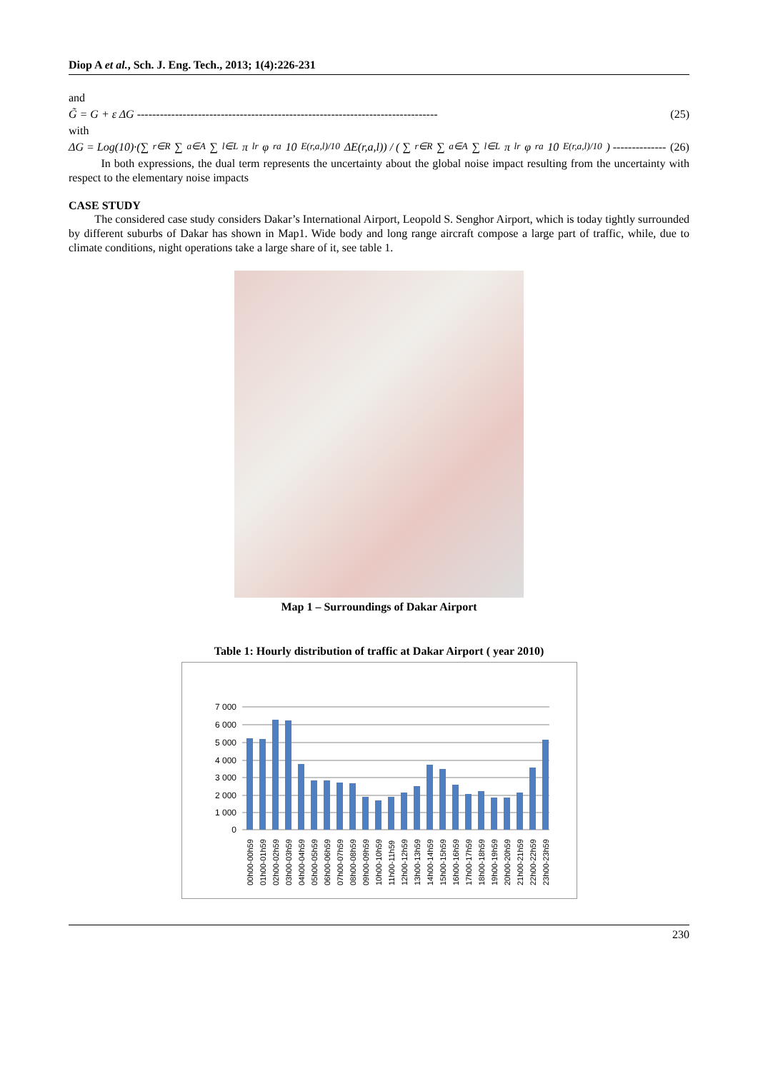Diop A et al., Sch. J. Eng. Tech., 2013; 1(4):226-231
and
G̃ = G + ε ΔG ------------------------------------------------------------------------------- (25)
with
ΔG = Log(10)·(∑<sub>r∈R</sub> ∑<sub>a∈A</sub> ∑<sub>l∈L</sub> π<sub>lr</sub>φ<sub>ra</sub> 10<sup>E(r,a,l)/10</sup> ΔE(r,a,l)) / ( ∑<sub>r∈R</sub>∑<sub>a∈A</sub>∑<sub>l∈L</sub> π<sub>lr</sub>φ<sub>ra</sub> 10<sup>E(r,a,l)/10</sup> ) -------------- (26)
In both expressions, the dual term represents the uncertainty about the global noise impact resulting from the uncertainty with respect to the elementary noise impacts
CASE STUDY
The considered case study considers Dakar’s International Airport, Leopold S. Senghor Airport, which is today tightly surrounded by different suburbs of Dakar has shown in Map1. Wide body and long range aircraft compose a large part of traffic, while, due to climate conditions, night operations take a large share of it, see table 1.
Map 1 – Surroundings of Dakar Airport
Table 1: Hourly distribution of traffic at Dakar Airport ( year 2010)
7 000
6 000
5 000
4 000
3 000
2 000
1 000
0
00h00-00h59
01h00-01h59
02h00-02h59
03h00-03h59
04h00-04h59
05h00-05h59
06h00-06h59
07h00-07h59
08h00-08h59
09h00-09h59
10h00-10h59
11h00-11h59
12h00-12h59
13h00-13h59
14h00-14h59
15h00-15h59
16h00-16h59
17h00-17h59
18h00-18h59
19h00-19h59
20h00-20h59
21h00-21h59
22h00-22h59
23h00-23h59
230